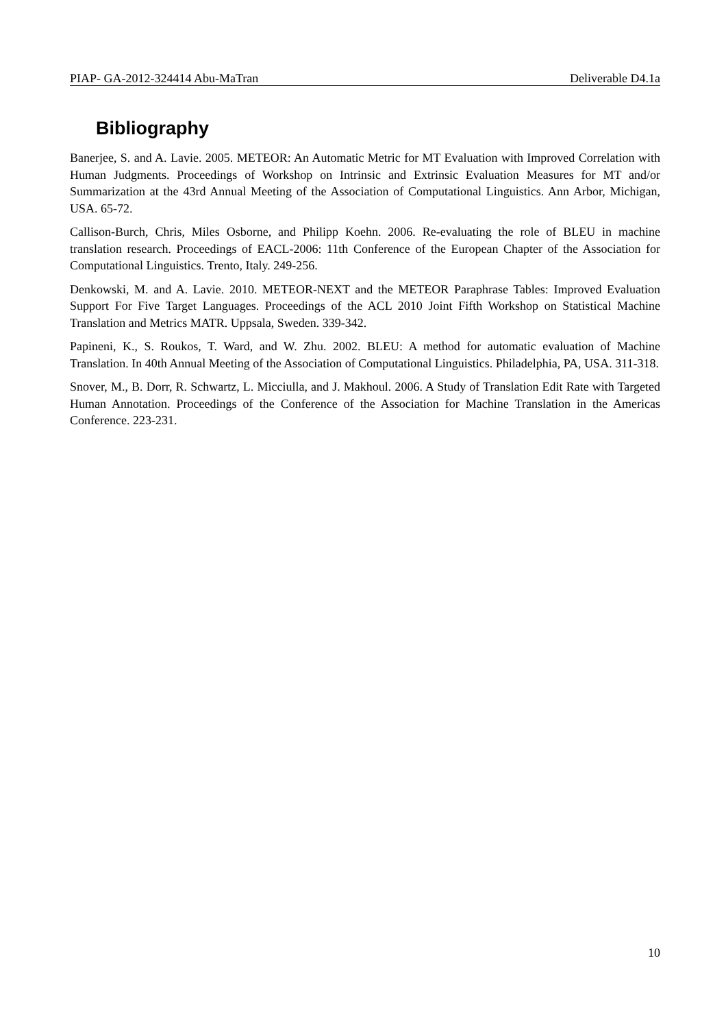PIAP- GA-2012-324414 Abu-MaTran Deliverable D4.1a
Bibliography
Banerjee, S. and A. Lavie. 2005. METEOR: An Automatic Metric for MT Evaluation with Improved Correlation with Human Judgments. Proceedings of Workshop on Intrinsic and Extrinsic Evaluation Measures for MT and/or Summarization at the 43rd Annual Meeting of the Association of Computational Linguistics. Ann Arbor, Michigan, USA. 65-72.
Callison-Burch, Chris, Miles Osborne, and Philipp Koehn. 2006. Re-evaluating the role of BLEU in machine translation research. Proceedings of EACL-2006: 11th Conference of the European Chapter of the Association for Computational Linguistics. Trento, Italy. 249-256.
Denkowski, M. and A. Lavie. 2010. METEOR-NEXT and the METEOR Paraphrase Tables: Improved Evaluation Support For Five Target Languages. Proceedings of the ACL 2010 Joint Fifth Workshop on Statistical Machine Translation and Metrics MATR. Uppsala, Sweden. 339-342.
Papineni, K., S. Roukos, T. Ward, and W. Zhu. 2002. BLEU: A method for automatic evaluation of Machine Translation. In 40th Annual Meeting of the Association of Computational Linguistics. Philadelphia, PA, USA. 311-318.
Snover, M., B. Dorr, R. Schwartz, L. Micciulla, and J. Makhoul. 2006. A Study of Translation Edit Rate with Targeted Human Annotation. Proceedings of the Conference of the Association for Machine Translation in the Americas Conference. 223-231.
10